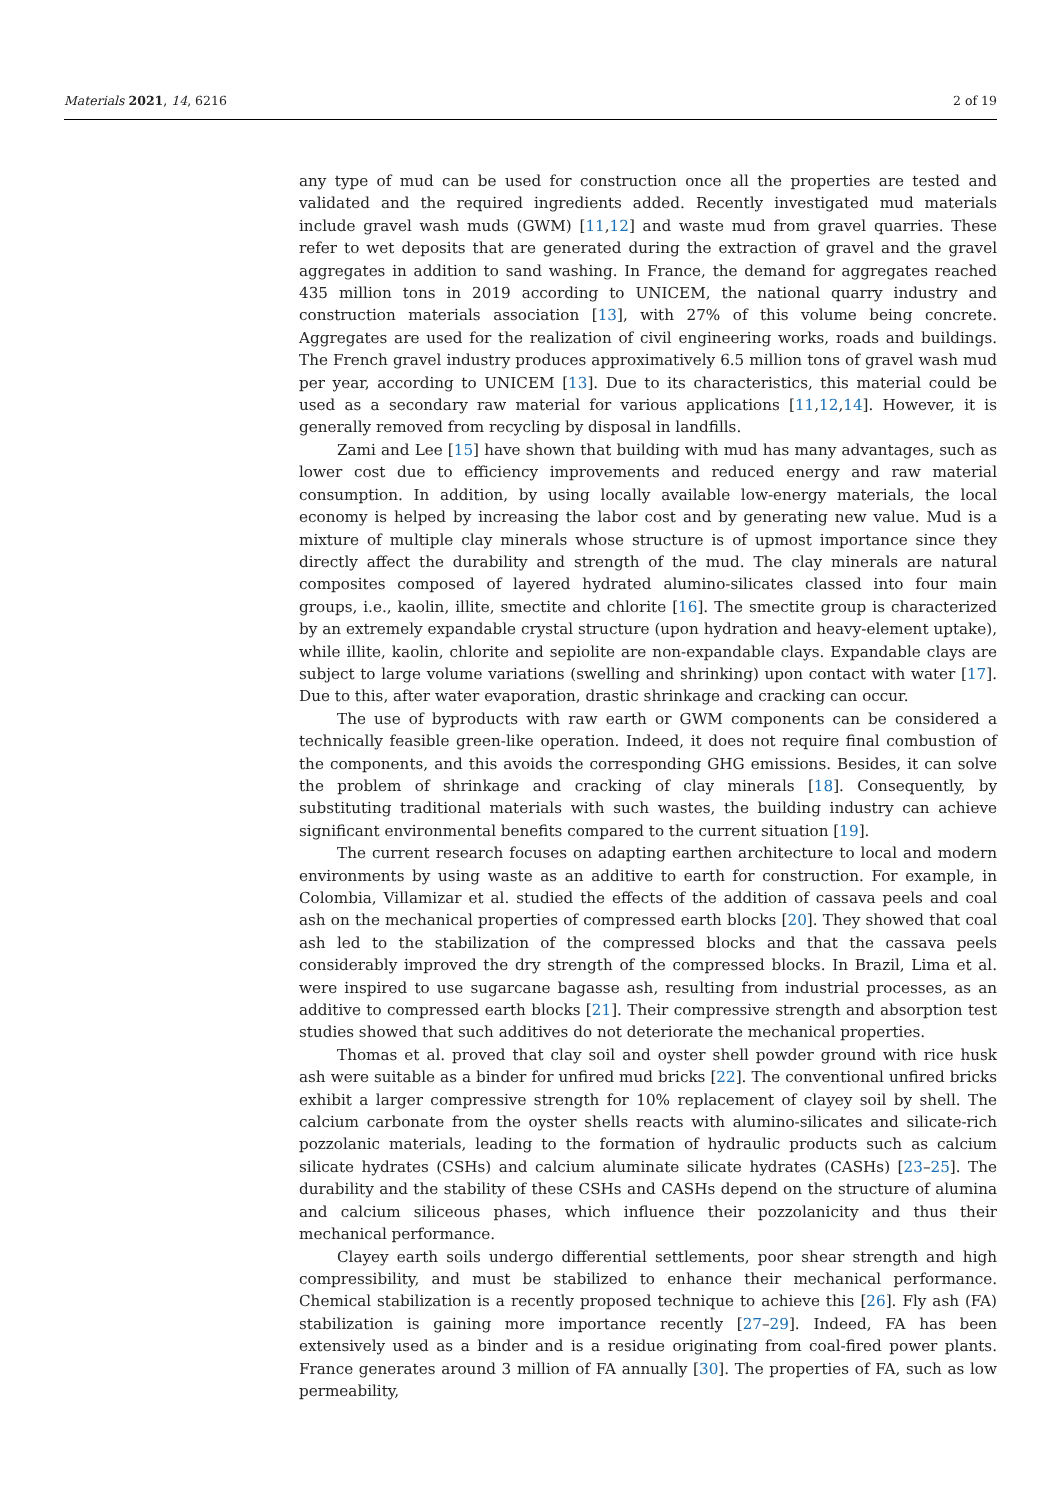Materials 2021, 14, 6216 2 of 19
any type of mud can be used for construction once all the properties are tested and validated and the required ingredients added. Recently investigated mud materials include gravel wash muds (GWM) [11,12] and waste mud from gravel quarries. These refer to wet deposits that are generated during the extraction of gravel and the gravel aggregates in addition to sand washing. In France, the demand for aggregates reached 435 million tons in 2019 according to UNICEM, the national quarry industry and construction materials association [13], with 27% of this volume being concrete. Aggregates are used for the realization of civil engineering works, roads and buildings. The French gravel industry produces approximatively 6.5 million tons of gravel wash mud per year, according to UNICEM [13]. Due to its characteristics, this material could be used as a secondary raw material for various applications [11,12,14]. However, it is generally removed from recycling by disposal in landfills.
Zami and Lee [15] have shown that building with mud has many advantages, such as lower cost due to efficiency improvements and reduced energy and raw material consumption. In addition, by using locally available low-energy materials, the local economy is helped by increasing the labor cost and by generating new value. Mud is a mixture of multiple clay minerals whose structure is of upmost importance since they directly affect the durability and strength of the mud. The clay minerals are natural composites composed of layered hydrated alumino-silicates classed into four main groups, i.e., kaolin, illite, smectite and chlorite [16]. The smectite group is characterized by an extremely expandable crystal structure (upon hydration and heavy-element uptake), while illite, kaolin, chlorite and sepiolite are non-expandable clays. Expandable clays are subject to large volume variations (swelling and shrinking) upon contact with water [17]. Due to this, after water evaporation, drastic shrinkage and cracking can occur.
The use of byproducts with raw earth or GWM components can be considered a technically feasible green-like operation. Indeed, it does not require final combustion of the components, and this avoids the corresponding GHG emissions. Besides, it can solve the problem of shrinkage and cracking of clay minerals [18]. Consequently, by substituting traditional materials with such wastes, the building industry can achieve significant environmental benefits compared to the current situation [19].
The current research focuses on adapting earthen architecture to local and modern environments by using waste as an additive to earth for construction. For example, in Colombia, Villamizar et al. studied the effects of the addition of cassava peels and coal ash on the mechanical properties of compressed earth blocks [20]. They showed that coal ash led to the stabilization of the compressed blocks and that the cassava peels considerably improved the dry strength of the compressed blocks. In Brazil, Lima et al. were inspired to use sugarcane bagasse ash, resulting from industrial processes, as an additive to compressed earth blocks [21]. Their compressive strength and absorption test studies showed that such additives do not deteriorate the mechanical properties.
Thomas et al. proved that clay soil and oyster shell powder ground with rice husk ash were suitable as a binder for unfired mud bricks [22]. The conventional unfired bricks exhibit a larger compressive strength for 10% replacement of clayey soil by shell. The calcium carbonate from the oyster shells reacts with alumino-silicates and silicate-rich pozzolanic materials, leading to the formation of hydraulic products such as calcium silicate hydrates (CSHs) and calcium aluminate silicate hydrates (CASHs) [23–25]. The durability and the stability of these CSHs and CASHs depend on the structure of alumina and calcium siliceous phases, which influence their pozzolanicity and thus their mechanical performance.
Clayey earth soils undergo differential settlements, poor shear strength and high compressibility, and must be stabilized to enhance their mechanical performance. Chemical stabilization is a recently proposed technique to achieve this [26]. Fly ash (FA) stabilization is gaining more importance recently [27–29]. Indeed, FA has been extensively used as a binder and is a residue originating from coal-fired power plants. France generates around 3 million of FA annually [30]. The properties of FA, such as low permeability,